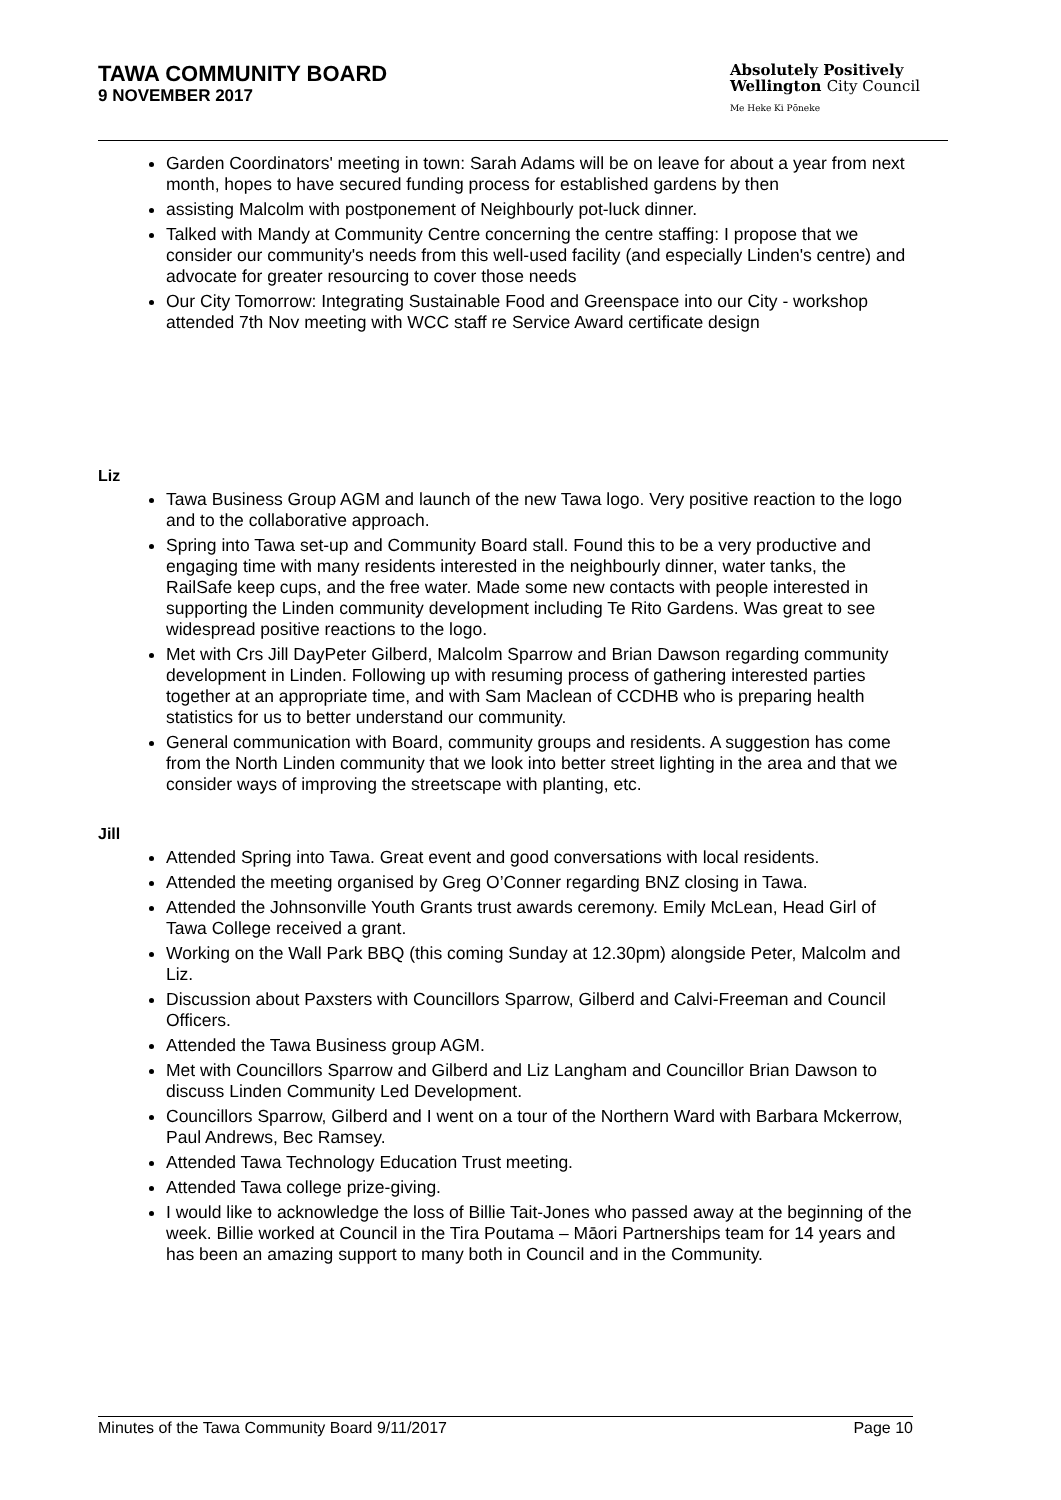TAWA COMMUNITY BOARD
9 NOVEMBER 2017
Absolutely Positively
Wellington City Council
Me Heke Ki Pōneke
Garden Coordinators' meeting in town: Sarah Adams will be on leave for about a year from next month, hopes to have secured funding process for established gardens by then
assisting Malcolm with postponement of Neighbourly pot-luck dinner.
Talked with Mandy at Community Centre concerning the centre staffing: I propose that we consider our community's needs from this well-used facility (and especially Linden's centre) and advocate for greater resourcing to cover those needs
Our City Tomorrow: Integrating Sustainable Food and Greenspace into our City - workshop attended 7th Nov meeting with WCC staff re Service Award certificate design
Liz
Tawa Business Group AGM and launch of the new Tawa logo. Very positive reaction to the logo and to the collaborative approach.
Spring into Tawa set-up and Community Board stall. Found this to be a very productive and engaging time with many residents interested in the neighbourly dinner, water tanks, the RailSafe keep cups, and the free water. Made some new contacts with people interested in supporting the Linden community development including Te Rito Gardens. Was great to see widespread positive reactions to the logo.
Met with Crs Jill DayPeter Gilberd, Malcolm Sparrow and Brian Dawson regarding community development in Linden. Following up with resuming process of gathering interested parties together at an appropriate time, and with Sam Maclean of CCDHB who is preparing health statistics for us to better understand our community.
General communication with Board, community groups and residents. A suggestion has come from the North Linden community that we look into better street lighting in the area and that we consider ways of improving the streetscape with planting, etc.
Jill
Attended Spring into Tawa. Great event and good conversations with local residents.
Attended the meeting organised by Greg O’Conner regarding BNZ closing in Tawa.
Attended the Johnsonville Youth Grants trust awards ceremony. Emily McLean, Head Girl of Tawa College received a grant.
Working on the Wall Park BBQ (this coming Sunday at 12.30pm) alongside Peter, Malcolm and Liz.
Discussion about Paxsters with Councillors Sparrow, Gilberd and Calvi-Freeman and Council Officers.
Attended the Tawa Business group AGM.
Met with Councillors Sparrow and Gilberd and Liz Langham and Councillor Brian Dawson to discuss Linden Community Led Development.
Councillors Sparrow, Gilberd and I went on a tour of the Northern Ward with Barbara Mckerrow, Paul Andrews, Bec Ramsey.
Attended Tawa Technology Education Trust meeting.
Attended Tawa college prize-giving.
I would like to acknowledge the loss of Billie Tait-Jones who passed away at the beginning of the week. Billie worked at Council in the Tira Poutama – Māori Partnerships team for 14 years and has been an amazing support to many both in Council and in the Community.
Minutes of the Tawa Community Board 9/11/2017 Page 10